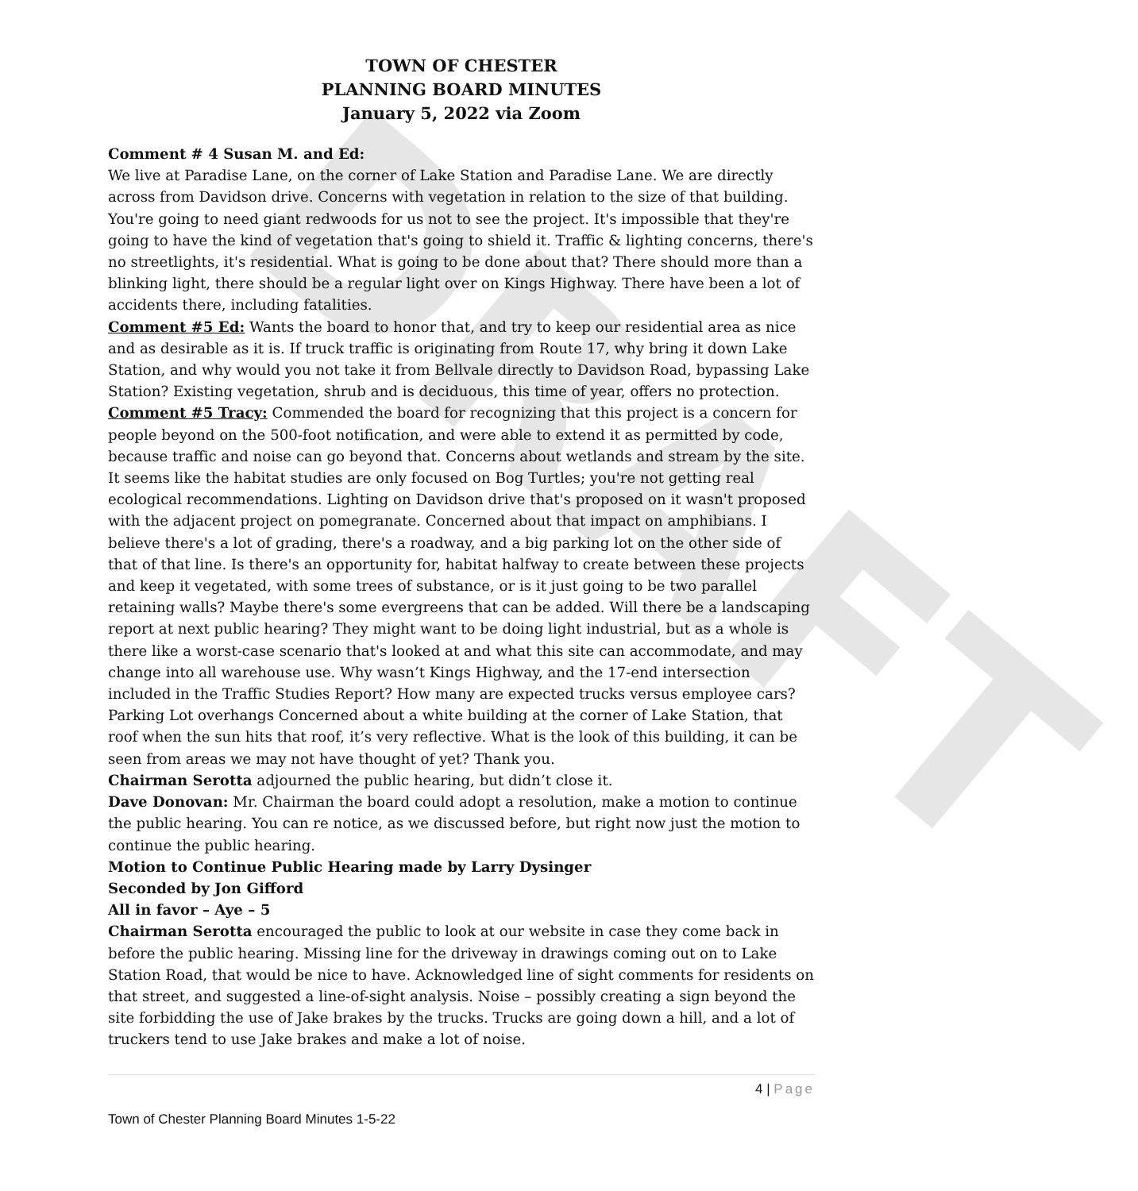DRAFT
TOWN OF CHESTER
PLANNING BOARD MINUTES
January 5, 2022 via Zoom
Comment # 4 Susan M. and Ed:
We live at Paradise Lane, on the corner of Lake Station and Paradise Lane. We are directly across from Davidson drive. Concerns with vegetation in relation to the size of that building. You're going to need giant redwoods for us not to see the project. It's impossible that they're going to have the kind of vegetation that's going to shield it. Traffic & lighting concerns, there's no streetlights, it's residential. What is going to be done about that? There should more than a blinking light, there should be a regular light over on Kings Highway. There have been a lot of accidents there, including fatalities.
Comment #5 Ed: Wants the board to honor that, and try to keep our residential area as nice and as desirable as it is. If truck traffic is originating from Route 17, why bring it down Lake Station, and why would you not take it from Bellvale directly to Davidson Road, bypassing Lake Station? Existing vegetation, shrub and is deciduous, this time of year, offers no protection.
Comment #5 Tracy: Commended the board for recognizing that this project is a concern for people beyond on the 500-foot notification, and were able to extend it as permitted by code, because traffic and noise can go beyond that. Concerns about wetlands and stream by the site. It seems like the habitat studies are only focused on Bog Turtles; you're not getting real ecological recommendations. Lighting on Davidson drive that's proposed on it wasn't proposed with the adjacent project on pomegranate. Concerned about that impact on amphibians. I believe there's a lot of grading, there's a roadway, and a big parking lot on the other side of that of that line. Is there's an opportunity for, habitat halfway to create between these projects and keep it vegetated, with some trees of substance, or is it just going to be two parallel retaining walls? Maybe there's some evergreens that can be added. Will there be a landscaping report at next public hearing? They might want to be doing light industrial, but as a whole is there like a worst-case scenario that's looked at and what this site can accommodate, and may change into all warehouse use. Why wasn’t Kings Highway, and the 17-end intersection included in the Traffic Studies Report? How many are expected trucks versus employee cars? Parking Lot overhangs Concerned about a white building at the corner of Lake Station, that roof when the sun hits that roof, it’s very reflective. What is the look of this building, it can be seen from areas we may not have thought of yet? Thank you.
Chairman Serotta adjourned the public hearing, but didn’t close it.
Dave Donovan: Mr. Chairman the board could adopt a resolution, make a motion to continue the public hearing. You can re notice, as we discussed before, but right now just the motion to continue the public hearing.
Motion to Continue Public Hearing made by Larry Dysinger
Seconded by Jon Gifford
All in favor – Aye – 5
Chairman Serotta encouraged the public to look at our website in case they come back in before the public hearing. Missing line for the driveway in drawings coming out on to Lake Station Road, that would be nice to have. Acknowledged line of sight comments for residents on that street, and suggested a line-of-sight analysis. Noise – possibly creating a sign beyond the site forbidding the use of Jake brakes by the trucks. Trucks are going down a hill, and a lot of truckers tend to use Jake brakes and make a lot of noise.
4 | Page
Town of Chester Planning Board Minutes 1-5-22